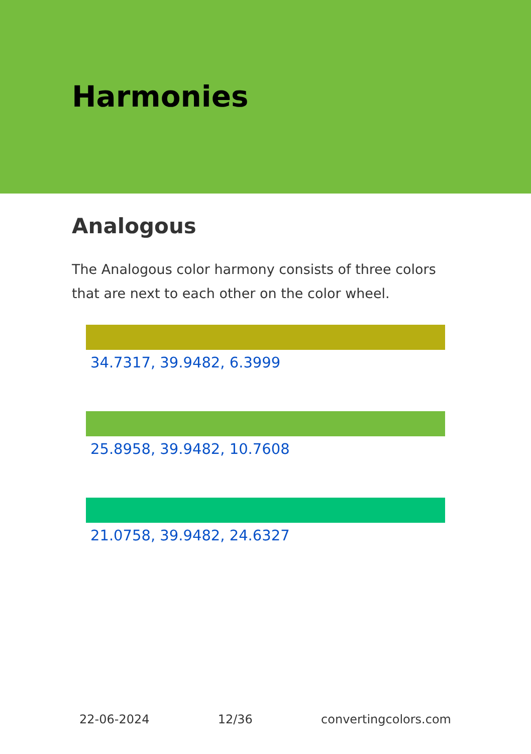Harmonies
Analogous
The Analogous color harmony consists of three colors that are next to each other on the color wheel.
34.7317, 39.9482, 6.3999
25.8958, 39.9482, 10.7608
21.0758, 39.9482, 24.6327
22-06-2024 12/36 convertingcolors.com